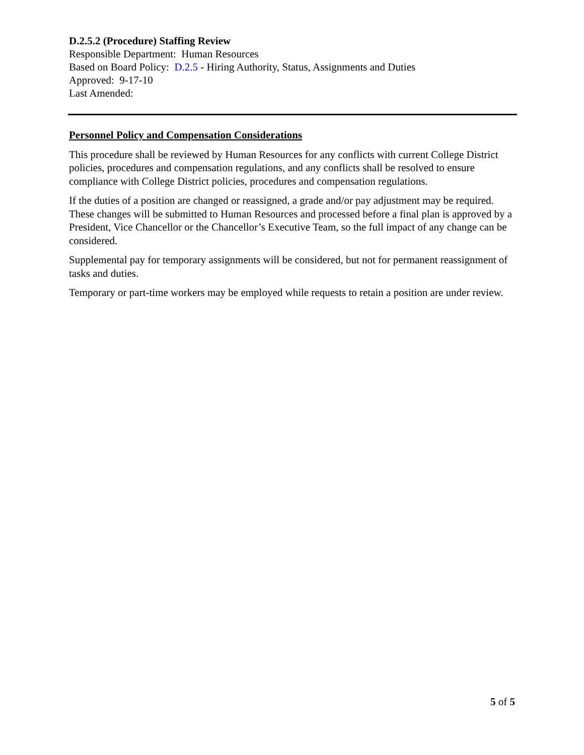D.2.5.2 (Procedure) Staffing Review
Responsible Department: Human Resources
Based on Board Policy: D.2.5 - Hiring Authority, Status, Assignments and Duties
Approved: 9-17-10
Last Amended:
Personnel Policy and Compensation Considerations
This procedure shall be reviewed by Human Resources for any conflicts with current College District policies, procedures and compensation regulations, and any conflicts shall be resolved to ensure compliance with College District policies, procedures and compensation regulations.
If the duties of a position are changed or reassigned, a grade and/or pay adjustment may be required. These changes will be submitted to Human Resources and processed before a final plan is approved by a President, Vice Chancellor or the Chancellor’s Executive Team, so the full impact of any change can be considered.
Supplemental pay for temporary assignments will be considered, but not for permanent reassignment of tasks and duties.
Temporary or part-time workers may be employed while requests to retain a position are under review.
5 of 5